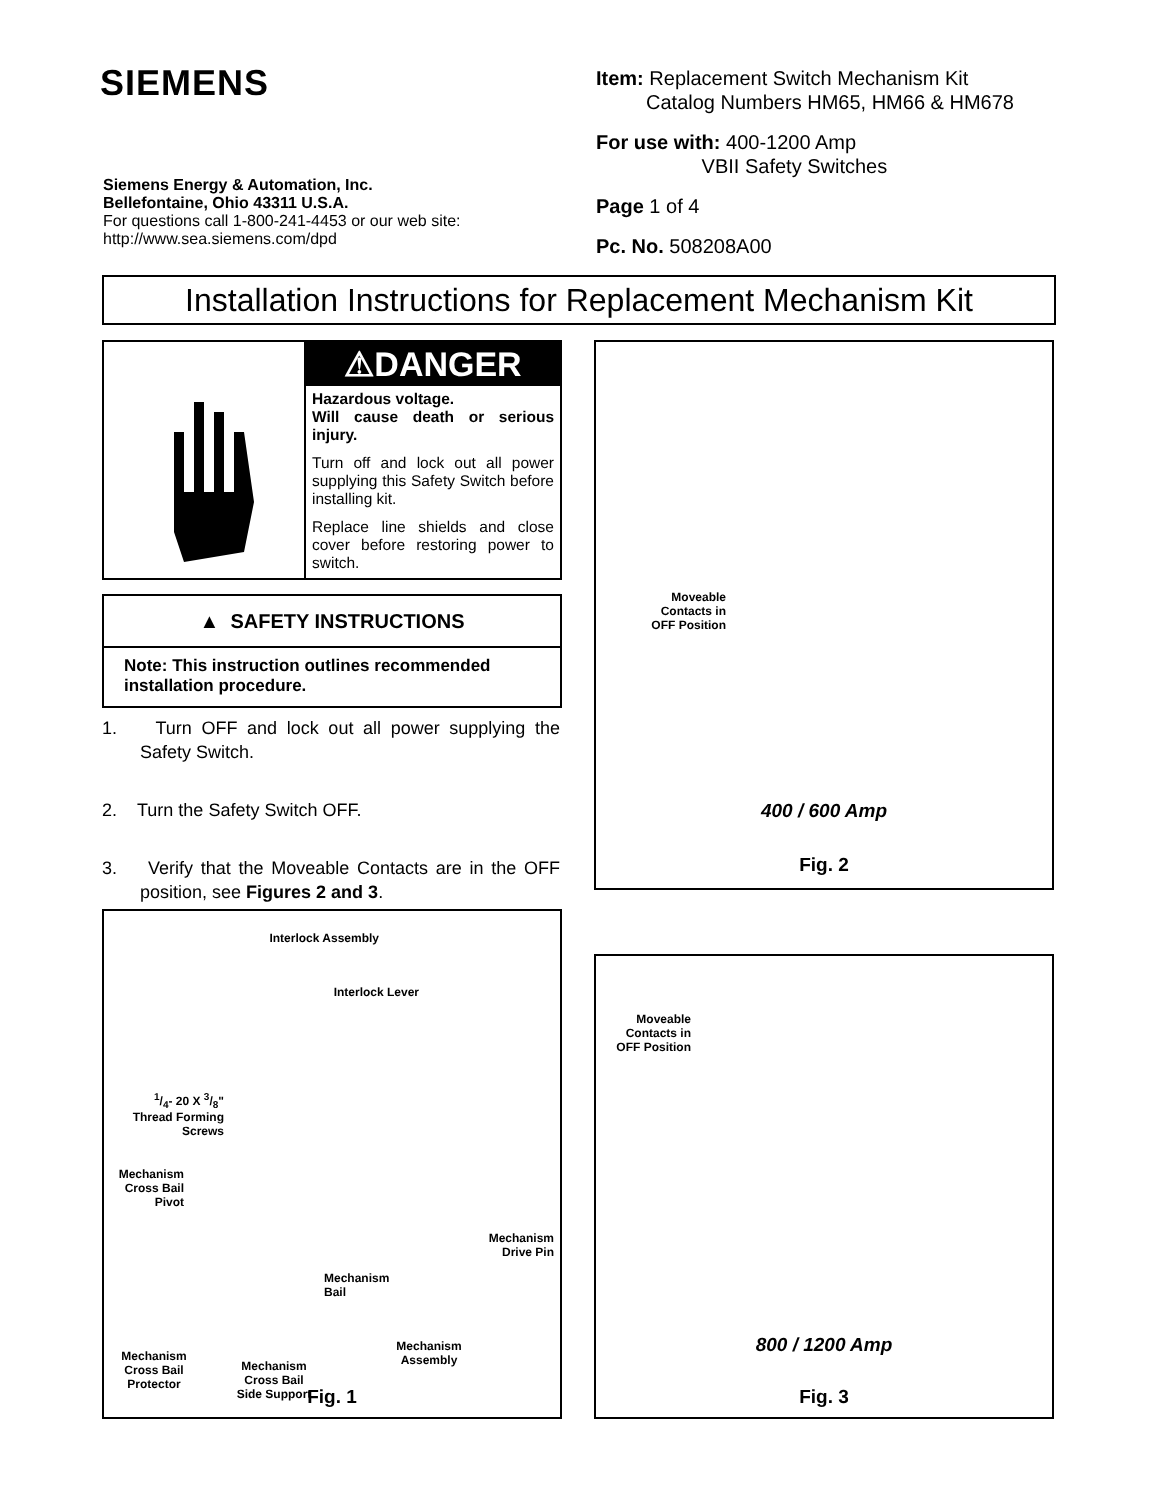SIEMENS
Siemens Energy & Automation, Inc.
Bellefontaine, Ohio 43311 U.S.A.
For questions call 1-800-241-4453 or our web site:
http://www.sea.siemens.com/dpd
Item: Replacement Switch Mechanism Kit
Catalog Numbers HM65, HM66 & HM678
For use with: 400-1200 Amp
VBII Safety Switches
Page 1 of 4
Pc. No. 508208A00
Installation Instructions for Replacement Mechanism Kit
⚠DANGER
Hazardous voltage.
Will cause death or serious injury.
Turn off and lock out all power supplying this Safety Switch before installing kit.
Replace line shields and close cover before restoring power to switch.
▲ SAFETY INSTRUCTIONS
Note: This instruction outlines recommended installation procedure.
1. Turn OFF and lock out all power supplying the Safety Switch.
2. Turn the Safety Switch OFF.
3. Verify that the Moveable Contacts are in the OFF position, see Figures 2 and 3.
Interlock Assembly
Interlock Lever
1/4- 20 X 3/8"
Thread Forming
Screws
Mechanism
Cross Bail
Pivot
Mechanism
Bail
Mechanism
Drive Pin
Mechanism
Cross Bail
Protector
Mechanism
Cross Bail
Side Support
Mechanism
Assembly
Fig. 1
Moveable
Contacts in
OFF Position
400 / 600 Amp
Fig. 2
Moveable
Contacts in
OFF Position
800 / 1200 Amp
Fig. 3